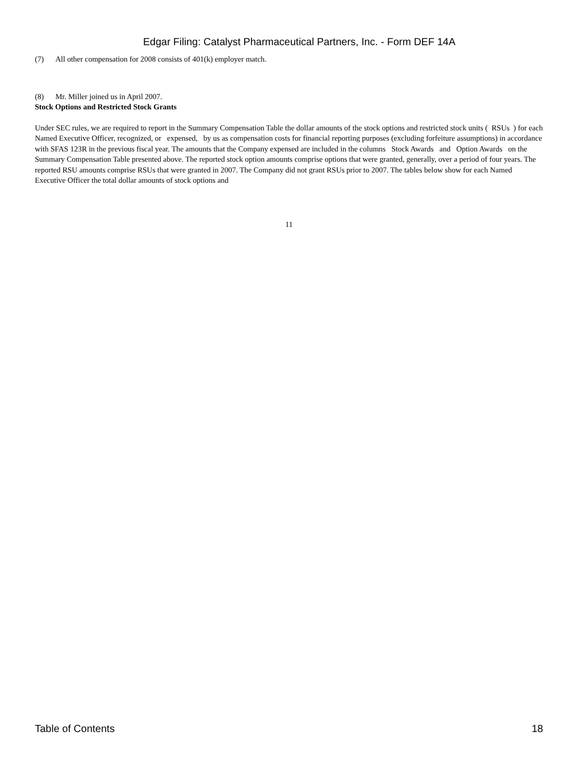Edgar Filing: Catalyst Pharmaceutical Partners, Inc. - Form DEF 14A
(7) All other compensation for 2008 consists of 401(k) employer match.
(8) Mr. Miller joined us in April 2007.
Stock Options and Restricted Stock Grants
Under SEC rules, we are required to report in the Summary Compensation Table the dollar amounts of the stock options and restricted stock units ( RSUs ) for each Named Executive Officer, recognized, or expensed, by us as compensation costs for financial reporting purposes (excluding forfeiture assumptions) in accordance with SFAS 123R in the previous fiscal year. The amounts that the Company expensed are included in the columns Stock Awards and Option Awards on the Summary Compensation Table presented above. The reported stock option amounts comprise options that were granted, generally, over a period of four years. The reported RSU amounts comprise RSUs that were granted in 2007. The Company did not grant RSUs prior to 2007. The tables below show for each Named Executive Officer the total dollar amounts of stock options and
11
Table of Contents 18